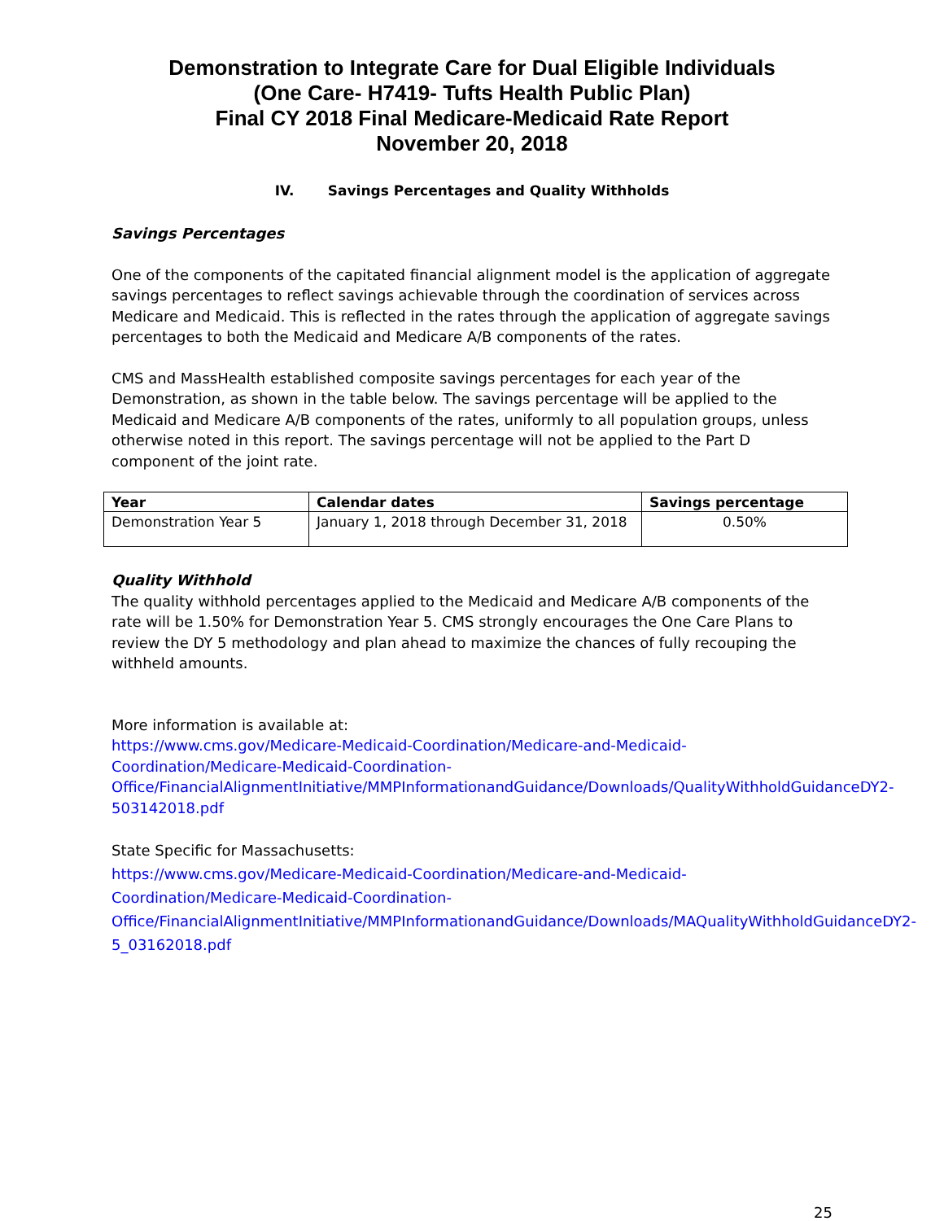Demonstration to Integrate Care for Dual Eligible Individuals
(One Care- H7419- Tufts Health Public Plan)
Final CY 2018 Final Medicare-Medicaid Rate Report
November 20, 2018
IV. Savings Percentages and Quality Withholds
Savings Percentages
One of the components of the capitated financial alignment model is the application of aggregate savings percentages to reflect savings achievable through the coordination of services across Medicare and Medicaid. This is reflected in the rates through the application of aggregate savings percentages to both the Medicaid and Medicare A/B components of the rates.
CMS and MassHealth established composite savings percentages for each year of the Demonstration, as shown in the table below. The savings percentage will be applied to the Medicaid and Medicare A/B components of the rates, uniformly to all population groups, unless otherwise noted in this report. The savings percentage will not be applied to the Part D component of the joint rate.
| Year | Calendar dates | Savings percentage |
| --- | --- | --- |
| Demonstration Year 5 | January 1, 2018 through December 31, 2018 | 0.50% |
Quality Withhold
The quality withhold percentages applied to the Medicaid and Medicare A/B components of the rate will be 1.50% for Demonstration Year 5. CMS strongly encourages the One Care Plans to review the DY 5 methodology and plan ahead to maximize the chances of fully recouping the withheld amounts.
More information is available at:
https://www.cms.gov/Medicare-Medicaid-Coordination/Medicare-and-Medicaid-Coordination/Medicare-Medicaid-Coordination-Office/FinancialAlignmentInitiative/MMPInformationandGuidance/Downloads/QualityWithholdGuidanceDY2-503142018.pdf
State Specific for Massachusetts:
https://www.cms.gov/Medicare-Medicaid-Coordination/Medicare-and-Medicaid-Coordination/Medicare-Medicaid-Coordination-Office/FinancialAlignmentInitiative/MMPInformationandGuidance/Downloads/MAQualityWithholdGuidanceDY2-5_03162018.pdf
25